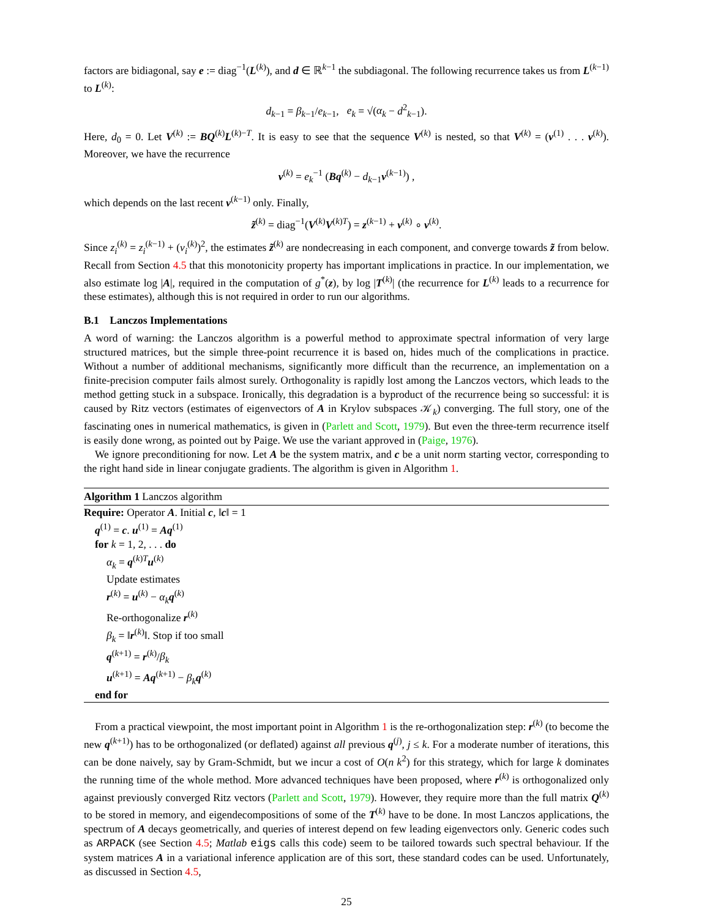factors are bidiagonal, say e := diag<sup>−1</sup>(L<sup>(k)</sup>), and d ∈ ℝ<sup>k−1</sup> the subdiagonal. The following recurrence takes us from L<sup>(k−1)</sup> to L<sup>(k)</sup>:
d<sub>k−1</sub> = β<sub>k−1</sub>/e<sub>k−1</sub>, e<sub>k</sub> = √(α<sub>k</sub> − d<sup>2</sup><sub>k−1</sub>).
Here, d<sub>0</sub> = 0. Let V<sup>(k)</sup> := BQ<sup>(k)</sup>L<sup>(k)−T</sup>. It is easy to see that the sequence V<sup>(k)</sup> is nested, so that V<sup>(k)</sup> = (v<sup>(1)</sup> . . . v<sup>(k)</sup>). Moreover, we have the recurrence
v<sup>(k)</sup> = e<sub>k</sub><sup>−1</sup> (Bq<sup>(k)</sup> − d<sub>k−1</sub>v<sup>(k−1)</sup>) ,
which depends on the last recent v<sup>(k−1)</sup> only. Finally,
z̃<sup>(k)</sup> = diag<sup>−1</sup>(V<sup>(k)</sup>V<sup>(k)T</sup>) = z<sup>(k−1)</sup> + v<sup>(k)</sup> ∘ v<sup>(k)</sup>.
Since z<sub>i</sub><sup>(k)</sup> = z<sub>i</sub><sup>(k−1)</sup> + (v<sub>i</sub><sup>(k)</sup>)<sup>2</sup>, the estimates z̃<sup>(k)</sup> are nondecreasing in each component, and converge towards z̃ from below. Recall from Section 4.5 that this monotonicity property has important implications in practice. In our implementation, we also estimate log |A|, required in the computation of g<sup>*</sup>(z), by log |T<sup>(k)</sup>| (the recurrence for L<sup>(k)</sup> leads to a recurrence for these estimates), although this is not required in order to run our algorithms.
B.1 Lanczos Implementations
A word of warning: the Lanczos algorithm is a powerful method to approximate spectral information of very large structured matrices, but the simple three-point recurrence it is based on, hides much of the complications in practice. Without a number of additional mechanisms, significantly more difficult than the recurrence, an implementation on a finite-precision computer fails almost surely. Orthogonality is rapidly lost among the Lanczos vectors, which leads to the method getting stuck in a subspace. Ironically, this degradation is a byproduct of the recurrence being so successful: it is caused by Ritz vectors (estimates of eigenvectors of A in Krylov subspaces 𝒦<sub>k</sub>) converging. The full story, one of the fascinating ones in numerical mathematics, is given in (Parlett and Scott, 1979). But even the three-term recurrence itself is easily done wrong, as pointed out by Paige. We use the variant approved in (Paige, 1976).
We ignore preconditioning for now. Let A be the system matrix, and c be a unit norm starting vector, corresponding to the right hand side in linear conjugate gradients. The algorithm is given in Algorithm 1.
Algorithm 1 Lanczos algorithm
Require: Operator A. Initial c, ‖c‖ = 1
q<sup>(1)</sup> = c. u<sup>(1)</sup> = Aq<sup>(1)</sup>
for k = 1, 2, . . . do
α<sub>k</sub> = q<sup>(k)T</sup>u<sup>(k)</sup>
Update estimates
r<sup>(k)</sup> = u<sup>(k)</sup> − α<sub>k</sub> q<sup>(k)</sup>
Re-orthogonalize r<sup>(k)</sup>
β<sub>k</sub> = ‖r<sup>(k)</sup>‖. Stop if too small
q<sup>(k+1)</sup> = r<sup>(k)</sup>/β<sub>k</sub>
u<sup>(k+1)</sup> = Aq<sup>(k+1)</sup> − β<sub>k</sub> q<sup>(k)</sup>
end for
From a practical viewpoint, the most important point in Algorithm 1 is the re-orthogonalization step: r<sup>(k)</sup> (to become the new q<sup>(k+1)</sup>) has to be orthogonalized (or deflated) against all previous q<sup>(j)</sup>, j ≤ k. For a moderate number of iterations, this can be done naively, say by Gram-Schmidt, but we incur a cost of O(n k<sup>2</sup>) for this strategy, which for large k dominates the running time of the whole method. More advanced techniques have been proposed, where r<sup>(k)</sup> is orthogonalized only against previously converged Ritz vectors (Parlett and Scott, 1979). However, they require more than the full matrix Q<sup>(k)</sup> to be stored in memory, and eigendecompositions of some of the T<sup>(k)</sup> have to be done. In most Lanczos applications, the spectrum of A decays geometrically, and queries of interest depend on few leading eigenvectors only. Generic codes such as ARPACK (see Section 4.5; Matlab eigs calls this code) seem to be tailored towards such spectral behaviour. If the system matrices A in a variational inference application are of this sort, these standard codes can be used. Unfortunately, as discussed in Section 4.5,
25